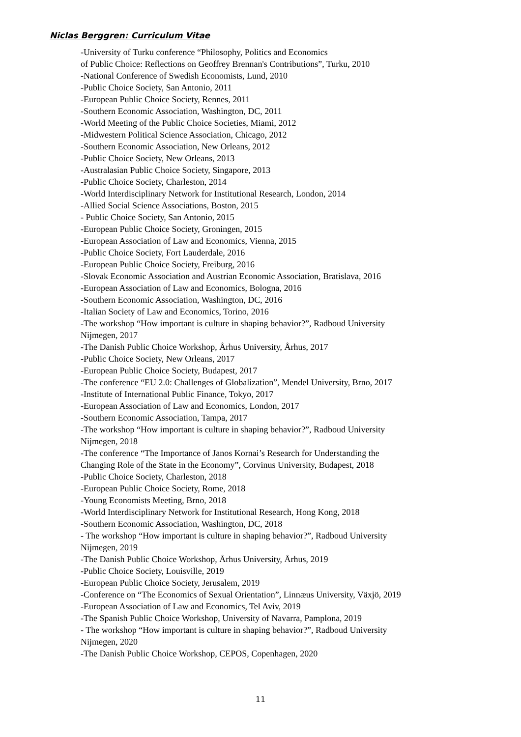Niclas Berggren: Curriculum Vitae
-University of Turku conference “Philosophy, Politics and Economics
of Public Choice: Reflections on Geoffrey Brennan's Contributions”, Turku, 2010
-National Conference of Swedish Economists, Lund, 2010
-Public Choice Society, San Antonio, 2011
-European Public Choice Society, Rennes, 2011
-Southern Economic Association, Washington, DC, 2011
-World Meeting of the Public Choice Societies, Miami, 2012
-Midwestern Political Science Association, Chicago, 2012
-Southern Economic Association, New Orleans, 2012
-Public Choice Society, New Orleans, 2013
-Australasian Public Choice Society, Singapore, 2013
-Public Choice Society, Charleston, 2014
-World Interdisciplinary Network for Institutional Research, London, 2014
-Allied Social Science Associations, Boston, 2015
- Public Choice Society, San Antonio, 2015
-European Public Choice Society, Groningen, 2015
-European Association of Law and Economics, Vienna, 2015
-Public Choice Society, Fort Lauderdale, 2016
-European Public Choice Society, Freiburg, 2016
-Slovak Economic Association and Austrian Economic Association, Bratislava, 2016
-European Association of Law and Economics, Bologna, 2016
-Southern Economic Association, Washington, DC, 2016
-Italian Society of Law and Economics, Torino, 2016
-The workshop “How important is culture in shaping behavior?”, Radboud University
Nijmegen, 2017
-The Danish Public Choice Workshop, Århus University, Århus, 2017
-Public Choice Society, New Orleans, 2017
-European Public Choice Society, Budapest, 2017
-The conference “EU 2.0: Challenges of Globalization”, Mendel University, Brno, 2017
-Institute of International Public Finance, Tokyo, 2017
-European Association of Law and Economics, London, 2017
-Southern Economic Association, Tampa, 2017
-The workshop “How important is culture in shaping behavior?”, Radboud University
Nijmegen, 2018
-The conference “The Importance of Janos Kornai’s Research for Understanding the
Changing Role of the State in the Economy”, Corvinus University, Budapest, 2018
-Public Choice Society, Charleston, 2018
-European Public Choice Society, Rome, 2018
-Young Economists Meeting, Brno, 2018
-World Interdisciplinary Network for Institutional Research, Hong Kong, 2018
-Southern Economic Association, Washington, DC, 2018
- The workshop “How important is culture in shaping behavior?”, Radboud University
Nijmegen, 2019
-The Danish Public Choice Workshop, Århus University, Århus, 2019
-Public Choice Society, Louisville, 2019
-European Public Choice Society, Jerusalem, 2019
-Conference on “The Economics of Sexual Orientation”, Linnæus University, Växjö, 2019
-European Association of Law and Economics, Tel Aviv, 2019
-The Spanish Public Choice Workshop, University of Navarra, Pamplona, 2019
- The workshop “How important is culture in shaping behavior?”, Radboud University
Nijmegen, 2020
-The Danish Public Choice Workshop, CEPOS, Copenhagen, 2020
11